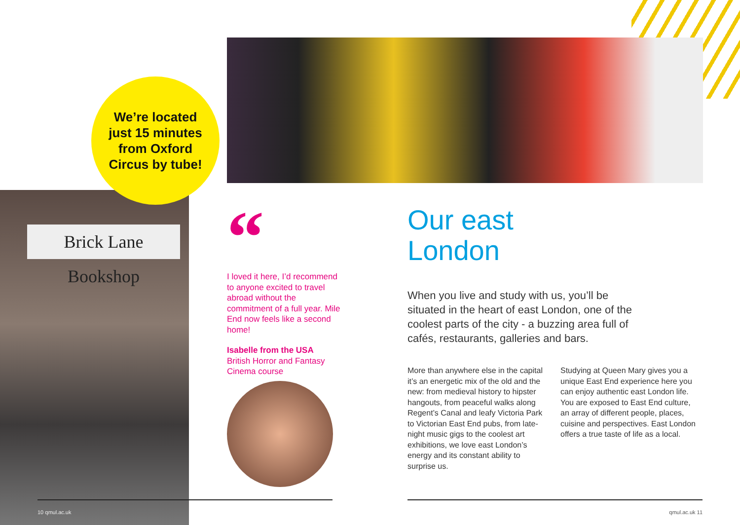Brick Lane Bookshop
We’re located
just 15 minutes
from Oxford
Circus by tube!
“
I loved it here, I’d recommend to anyone excited to travel abroad without the commitment of a full year. Mile End now feels like a second home!
Isabelle from the USA
British Horror and Fantasy Cinema course
Our east
London
When you live and study with us, you’ll be situated in the heart of east London, one of the coolest parts of the city - a buzzing area full of cafés, restaurants, galleries and bars.
More than anywhere else in the capital it’s an energetic mix of the old and the new: from medieval history to hipster hangouts, from peaceful walks along Regent’s Canal and leafy Victoria Park to Victorian East End pubs, from late-night music gigs to the coolest art exhibitions, we love east London’s energy and its constant ability to surprise us.
Studying at Queen Mary gives you a unique East End experience here you can enjoy authentic east London life. You are exposed to East End culture, an array of different people, places, cuisine and perspectives. East London offers a true taste of life as a local.
10 qmul.ac.uk qmul.ac.uk 11